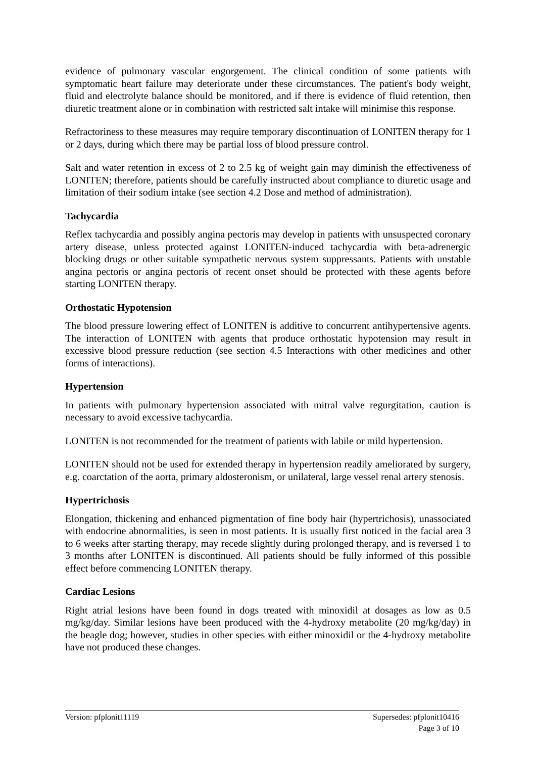evidence of pulmonary vascular engorgement. The clinical condition of some patients with symptomatic heart failure may deteriorate under these circumstances. The patient's body weight, fluid and electrolyte balance should be monitored, and if there is evidence of fluid retention, then diuretic treatment alone or in combination with restricted salt intake will minimise this response.
Refractoriness to these measures may require temporary discontinuation of LONITEN therapy for 1 or 2 days, during which there may be partial loss of blood pressure control.
Salt and water retention in excess of 2 to 2.5 kg of weight gain may diminish the effectiveness of LONITEN; therefore, patients should be carefully instructed about compliance to diuretic usage and limitation of their sodium intake (see section 4.2 Dose and method of administration).
Tachycardia
Reflex tachycardia and possibly angina pectoris may develop in patients with unsuspected coronary artery disease, unless protected against LONITEN-induced tachycardia with beta-adrenergic blocking drugs or other suitable sympathetic nervous system suppressants. Patients with unstable angina pectoris or angina pectoris of recent onset should be protected with these agents before starting LONITEN therapy.
Orthostatic Hypotension
The blood pressure lowering effect of LONITEN is additive to concurrent antihypertensive agents. The interaction of LONITEN with agents that produce orthostatic hypotension may result in excessive blood pressure reduction (see section 4.5 Interactions with other medicines and other forms of interactions).
Hypertension
In patients with pulmonary hypertension associated with mitral valve regurgitation, caution is necessary to avoid excessive tachycardia.
LONITEN is not recommended for the treatment of patients with labile or mild hypertension.
LONITEN should not be used for extended therapy in hypertension readily ameliorated by surgery, e.g. coarctation of the aorta, primary aldosteronism, or unilateral, large vessel renal artery stenosis.
Hypertrichosis
Elongation, thickening and enhanced pigmentation of fine body hair (hypertrichosis), unassociated with endocrine abnormalities, is seen in most patients. It is usually first noticed in the facial area 3 to 6 weeks after starting therapy, may recede slightly during prolonged therapy, and is reversed 1 to 3 months after LONITEN is discontinued. All patients should be fully informed of this possible effect before commencing LONITEN therapy.
Cardiac Lesions
Right atrial lesions have been found in dogs treated with minoxidil at dosages as low as 0.5 mg/kg/day. Similar lesions have been produced with the 4-hydroxy metabolite (20 mg/kg/day) in the beagle dog; however, studies in other species with either minoxidil or the 4-hydroxy metabolite have not produced these changes.
Version: pfplonit11119 Supersedes: pfplonit10416
Page 3 of 10